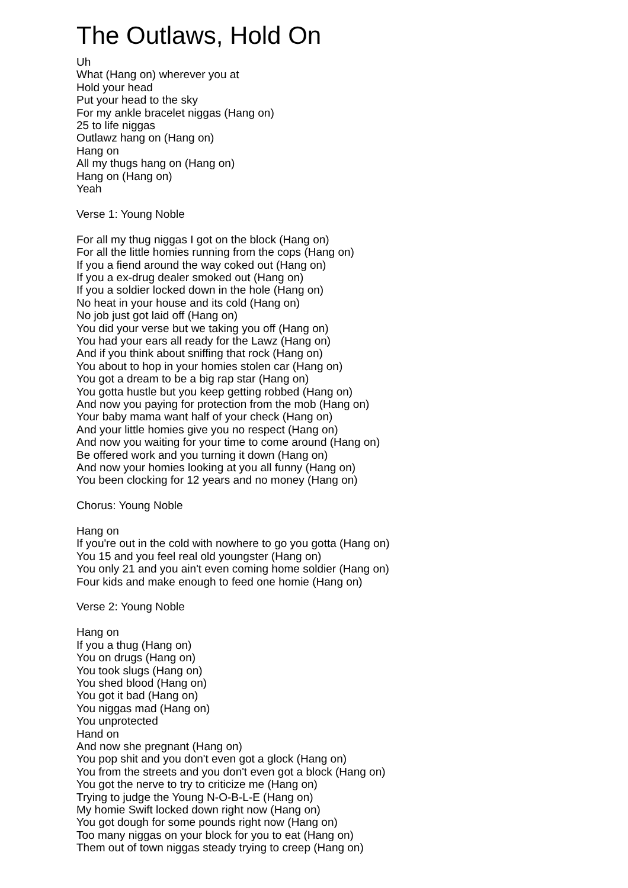The Outlaws, Hold On
Uh What (Hang on) wherever you at Hold your head Put your head to the sky For my ankle bracelet niggas (Hang on) 25 to life niggas Outlawz hang on (Hang on) Hang on All my thugs hang on (Hang on) Hang on (Hang on) Yeah Verse 1: Young Noble For all my thug niggas I got on the block (Hang on) For all the little homies running from the cops (Hang on) If you a fiend around the way coked out (Hang on) If you a ex-drug dealer smoked out (Hang on) If you a soldier locked down in the hole (Hang on) No heat in your house and its cold (Hang on) No job just got laid off (Hang on) You did your verse but we taking you off (Hang on) You had your ears all ready for the Lawz (Hang on) And if you think about sniffing that rock (Hang on) You about to hop in your homies stolen car (Hang on) You got a dream to be a big rap star (Hang on) You gotta hustle but you keep getting robbed (Hang on) And now you paying for protection from the mob (Hang on) Your baby mama want half of your check (Hang on) And your little homies give you no respect (Hang on) And now you waiting for your time to come around (Hang on) Be offered work and you turning it down (Hang on) And now your homies looking at you all funny (Hang on) You been clocking for 12 years and no money (Hang on) Chorus: Young Noble Hang on If you're out in the cold with nowhere to go you gotta (Hang on) You 15 and you feel real old youngster (Hang on) You only 21 and you ain't even coming home soldier (Hang on) Four kids and make enough to feed one homie (Hang on) Verse 2: Young Noble Hang on If you a thug (Hang on) You on drugs (Hang on) You took slugs (Hang on) You shed blood (Hang on) You got it bad (Hang on) You niggas mad (Hang on) You unprotected Hand on And now she pregnant (Hang on) You pop shit and you don't even got a glock (Hang on) You from the streets and you don't even got a block (Hang on) You got the nerve to try to criticize me (Hang on) Trying to judge the Young N-O-B-L-E (Hang on) My homie Swift locked down right now (Hang on) You got dough for some pounds right now (Hang on) Too many niggas on your block for you to eat (Hang on) Them out of town niggas steady trying to creep (Hang on)